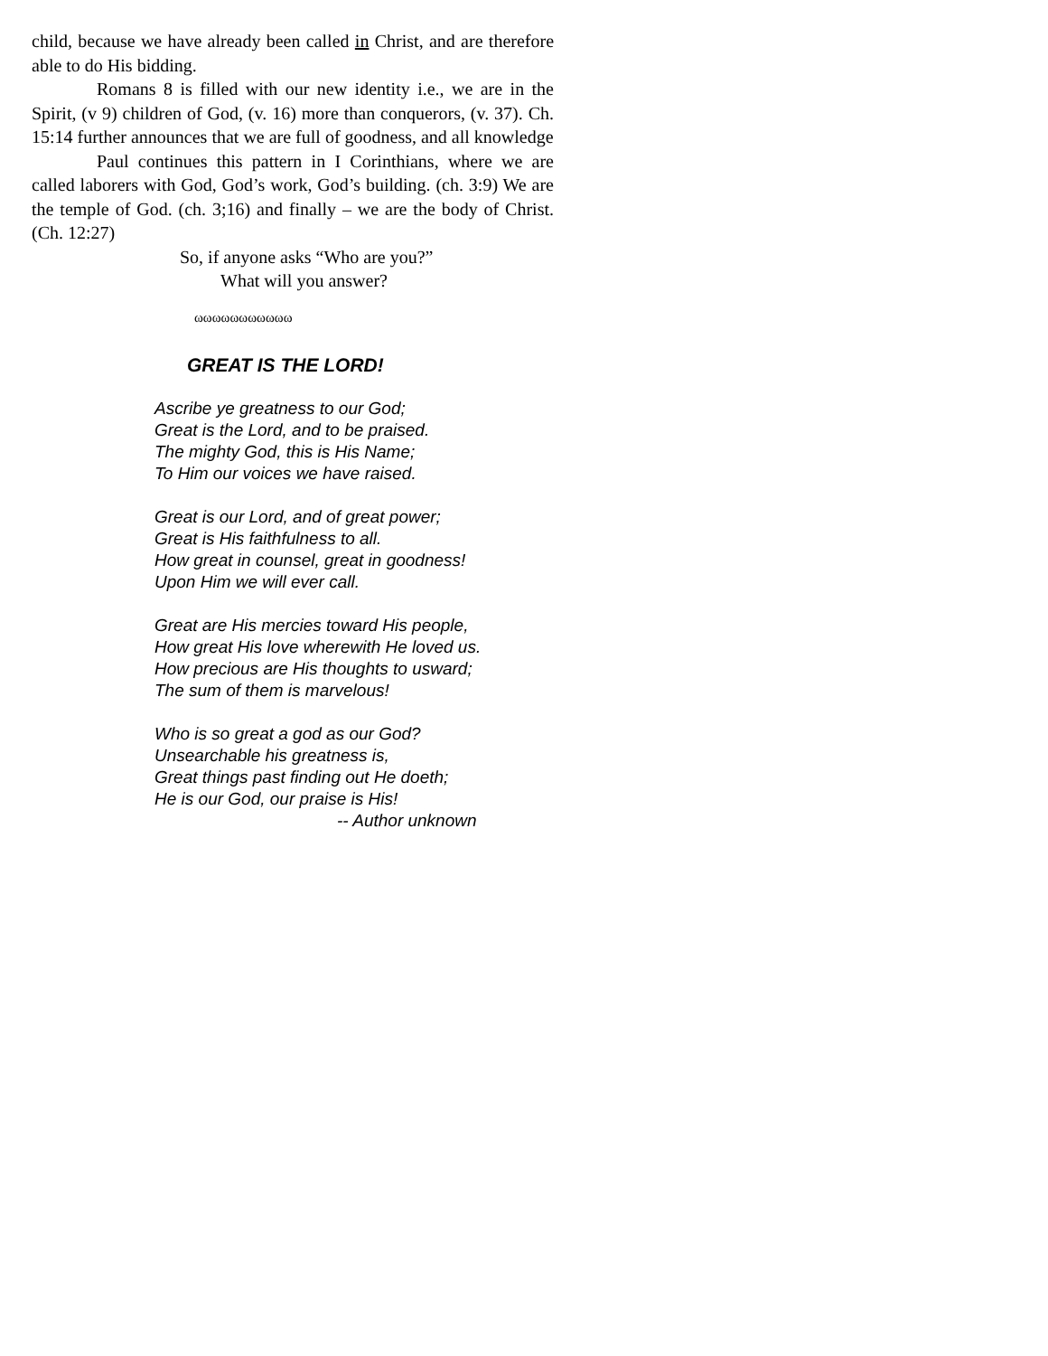child, because we have already been called in Christ, and are therefore able to do His bidding.
Romans 8 is filled with our new identity i.e., we are in the Spirit, (v 9) children of God, (v. 16) more than conquerors, (v. 37). Ch. 15:14 further announces that we are full of goodness, and all knowledge
Paul continues this pattern in I Corinthians, where we are called laborers with God, God’s work, God’s building. (ch. 3:9) We are the temple of God. (ch. 3;16) and finally – we are the body of Christ. (Ch. 12:27)
So, if anyone asks “Who are you?”
What will you answer?
ωωωωωωωωωωω
GREAT IS THE LORD!
Ascribe ye greatness to our God;
Great is the Lord, and to be praised.
The mighty God, this is His Name;
To Him our voices we have raised.
Great is our Lord, and of great power;
Great is His faithfulness to all.
How great in counsel, great in goodness!
Upon Him we will ever call.
Great are His mercies toward His people,
How great His love wherewith He loved us.
How precious are His thoughts to usward;
The sum of them is marvelous!
Who is so great a god as our God?
Unsearchable his greatness is,
Great things past finding out He doeth;
He is our God, our praise is His!
-- Author unknown